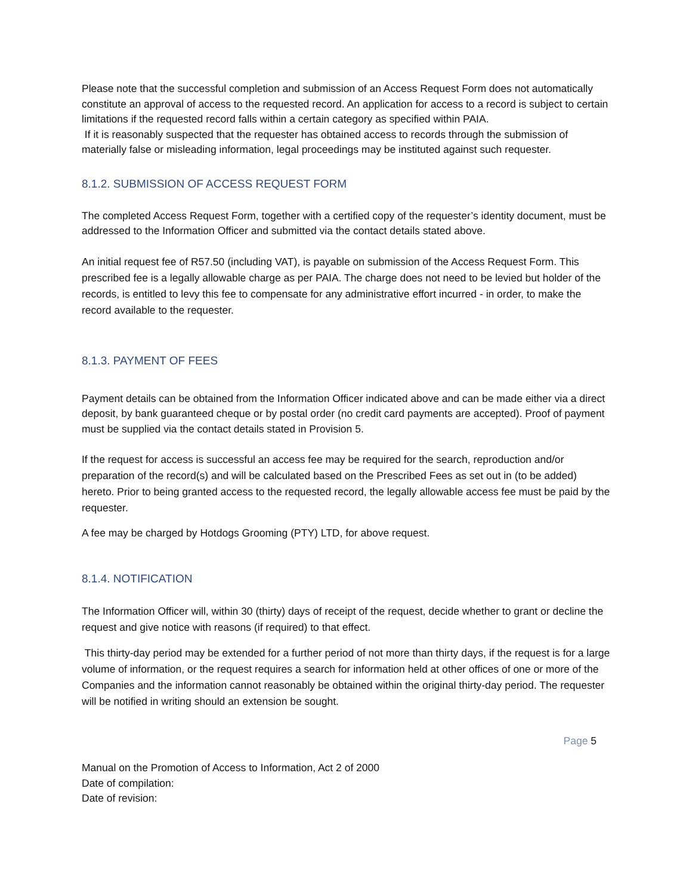Please note that the successful completion and submission of an Access Request Form does not automatically constitute an approval of access to the requested record. An application for access to a record is subject to certain limitations if the requested record falls within a certain category as specified within PAIA.
If it is reasonably suspected that the requester has obtained access to records through the submission of materially false or misleading information, legal proceedings may be instituted against such requester.
8.1.2. SUBMISSION OF ACCESS REQUEST FORM
The completed Access Request Form, together with a certified copy of the requester’s identity document, must be addressed to the Information Officer and submitted via the contact details stated above.
An initial request fee of R57.50 (including VAT), is payable on submission of the Access Request Form. This prescribed fee is a legally allowable charge as per PAIA. The charge does not need to be levied but holder of the records, is entitled to levy this fee to compensate for any administrative effort incurred - in order, to make the record available to the requester.
8.1.3. PAYMENT OF FEES
Payment details can be obtained from the Information Officer indicated above and can be made either via a direct deposit, by bank guaranteed cheque or by postal order (no credit card payments are accepted). Proof of payment must be supplied via the contact details stated in Provision 5.
If the request for access is successful an access fee may be required for the search, reproduction and/or preparation of the record(s) and will be calculated based on the Prescribed Fees as set out in (to be added) hereto. Prior to being granted access to the requested record, the legally allowable access fee must be paid by the requester.
A fee may be charged by Hotdogs Grooming (PTY) LTD, for above request.
8.1.4. NOTIFICATION
The Information Officer will, within 30 (thirty) days of receipt of the request, decide whether to grant or decline the request and give notice with reasons (if required) to that effect.
This thirty-day period may be extended for a further period of not more than thirty days, if the request is for a large volume of information, or the request requires a search for information held at other offices of one or more of the Companies and the information cannot reasonably be obtained within the original thirty-day period. The requester will be notified in writing should an extension be sought.
Page 5
Manual on the Promotion of Access to Information, Act 2 of 2000
Date of compilation:
Date of revision: